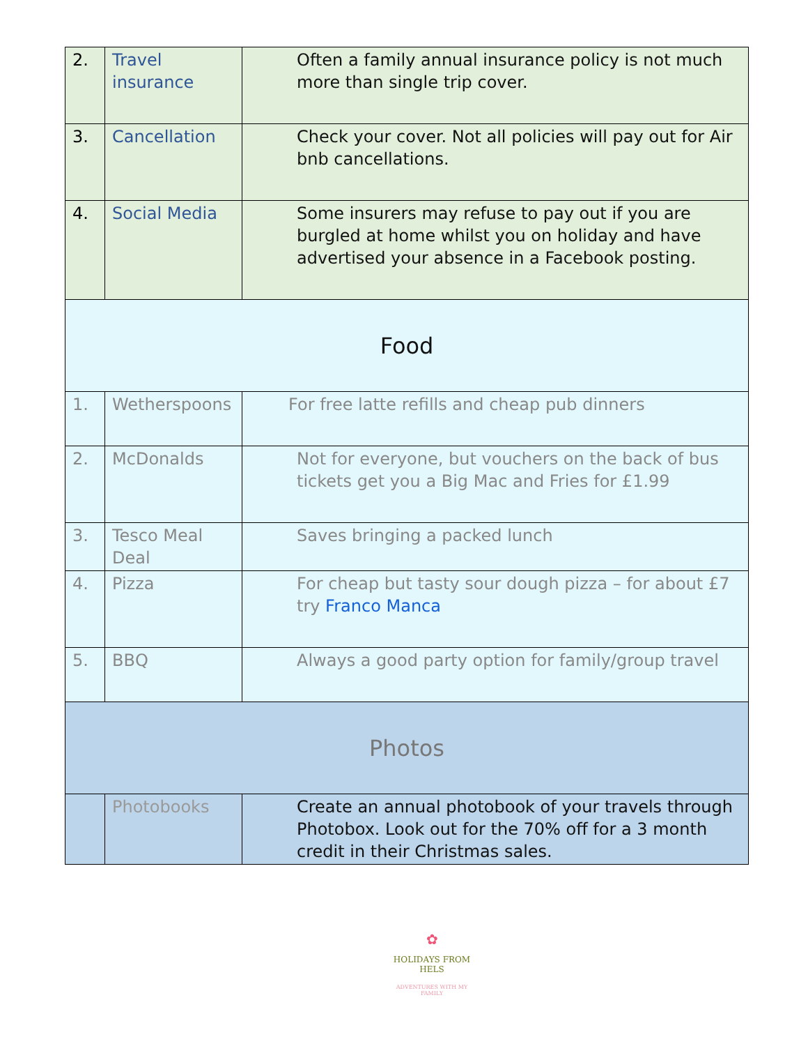| 2. | Travel insurance | Often a family annual insurance policy is not much more than single trip cover. |
| 3. | Cancellation | Check your cover. Not all policies will pay out for Air bnb cancellations. |
| 4. | Social Media | Some insurers may refuse to pay out if you are burgled at home whilst you on holiday and have advertised your absence in a Facebook posting. |
| Food | | |
| 1. | Wetherspoons | For free latte refills and cheap pub dinners |
| 2. | McDonalds | Not for everyone, but vouchers on the back of bus tickets get you a Big Mac and Fries for £1.99 |
| 3. | Tesco Meal Deal | Saves bringing a packed lunch |
| 4. | Pizza | For cheap but tasty sour dough pizza – for about £7 try Franco Manca |
| 5. | BBQ | Always a good party option for family/group travel |
| Photos | | |
| | Photobooks | Create an annual photobook of your travels through Photobox. Look out for the 70% off for a 3 month credit in their Christmas sales. |
✿
HOLIDAYS FROM HELS
ADVENTURES WITH MY FAMILY